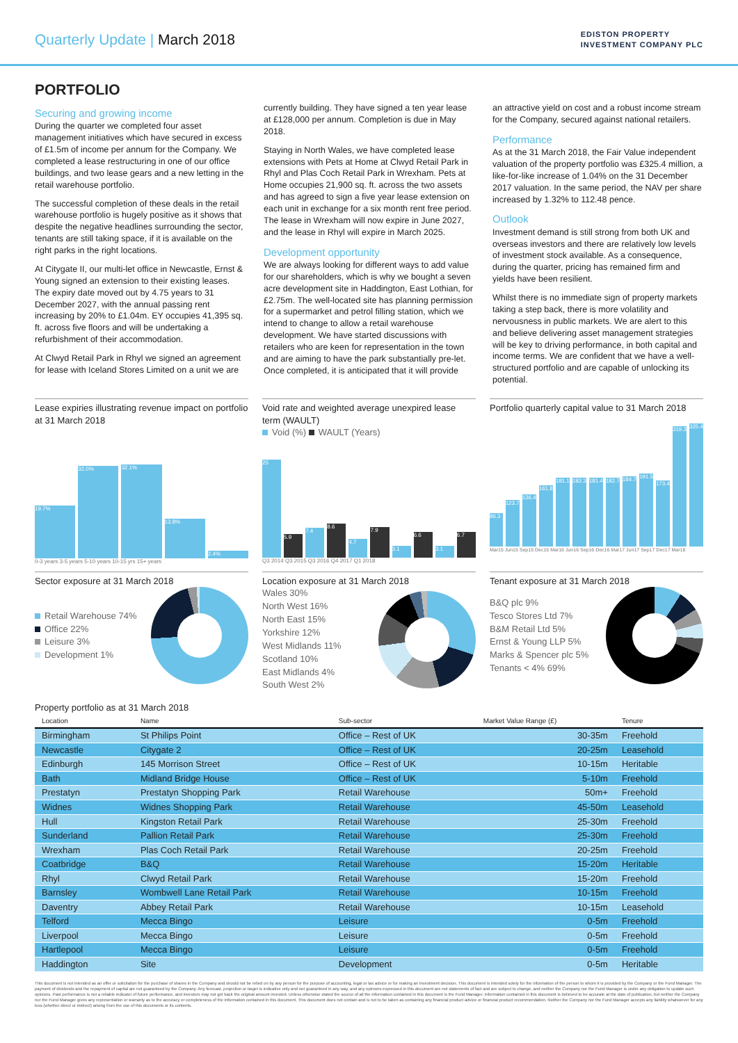Quarterly Update | March 2018
EDISTON PROPERTY
INVESTMENT COMPANY PLC
PORTFOLIO
Securing and growing income
During the quarter we completed four asset management initiatives which have secured in excess of £1.5m of income per annum for the Company. We completed a lease restructuring in one of our office buildings, and two lease gears and a new letting in the retail warehouse portfolio.
The successful completion of these deals in the retail warehouse portfolio is hugely positive as it shows that despite the negative headlines surrounding the sector, tenants are still taking space, if it is available on the right parks in the right locations.
At Citygate II, our multi-let office in Newcastle, Ernst & Young signed an extension to their existing leases. The expiry date moved out by 4.75 years to 31 December 2027, with the annual passing rent increasing by 20% to £1.04m. EY occupies 41,395 sq. ft. across five floors and will be undertaking a refurbishment of their accommodation.
At Clwyd Retail Park in Rhyl we signed an agreement for lease with Iceland Stores Limited on a unit we are
currently building. They have signed a ten year lease at £128,000 per annum. Completion is due in May 2018.
Staying in North Wales, we have completed lease extensions with Pets at Home at Clwyd Retail Park in Rhyl and Plas Coch Retail Park in Wrexham. Pets at Home occupies 21,900 sq. ft. across the two assets and has agreed to sign a five year lease extension on each unit in exchange for a six month rent free period. The lease in Wrexham will now expire in June 2027, and the lease in Rhyl will expire in March 2025.
Development opportunity
We are always looking for different ways to add value for our shareholders, which is why we bought a seven acre development site in Haddington, East Lothian, for £2.75m. The well-located site has planning permission for a supermarket and petrol filling station, which we intend to change to allow a retail warehouse development. We have started discussions with retailers who are keen for representation in the town and are aiming to have the park substantially pre-let. Once completed, it is anticipated that it will provide
an attractive yield on cost and a robust income stream for the Company, secured against national retailers.
Performance
As at the 31 March 2018, the Fair Value independent valuation of the property portfolio was £325.4 million, a like-for-like increase of 1.04% on the 31 December 2017 valuation. In the same period, the NAV per share increased by 1.32% to 112.48 pence.
Outlook
Investment demand is still strong from both UK and overseas investors and there are relatively low levels of investment stock available. As a consequence, during the quarter, pricing has remained firm and yields have been resilient.
Whilst there is no immediate sign of property markets taking a step back, there is more volatility and nervousness in public markets. We are alert to this and believe delivering asset management strategies will be key to driving performance, in both capital and income terms. We are confident that we have a well-structured portfolio and are capable of unlocking its potential.
Lease expiries illustrating revenue impact on portfolio at 31 March 2018
19.7%
32.0%
32.1%
13.8%
2.4%
0-3 years 3-5 years 5-10 years 10-15 yrs 15+ years
Void rate and weighted average unexpired lease term (WAULT)
Void (%) WAULT (Years)
25
5.9
7.4
8.6
4.7
7.9
3.1
6.6
3.1
6.7
Q3 2014 Q3 2015 Q3 2016 Q4 2017 Q1 2018
Portfolio quarterly capital value to 31 March 2018
86.3
123.7
136.4
161.8
181.1
182.3
181.4
182.7
184.7
191.5
173.4
319.3
325.4
Mar15 Jun15 Sep15 Dec15 Mar16 Jun16 Sep16 Dec16 Mar17 Jun17 Sep17 Dec17 Mar18
Sector exposure at 31 March 2018
Retail Warehouse 74%
Office 22%
Leisure 3%
Development 1%
Location exposure at 31 March 2018
Wales 30%
North West 16%
North East 15%
Yorkshire 12%
West Midlands 11%
Scotland 10%
East Midlands 4%
South West 2%
Tenant exposure at 31 March 2018
B&Q plc 9%
Tesco Stores Ltd 7%
B&M Retail Ltd 5%
Ernst & Young LLP 5%
Marks & Spencer plc 5%
Tenants < 4% 69%
Property portfolio as at 31 March 2018
| Location | Name | Sub-sector | Market Value Range (£) | Tenure |
| --- | --- | --- | --- | --- |
| Birmingham | St Philips Point | Office – Rest of UK | 30-35m | Freehold |
| Newcastle | Citygate 2 | Office – Rest of UK | 20-25m | Leasehold |
| Edinburgh | 145 Morrison Street | Office – Rest of UK | 10-15m | Heritable |
| Bath | Midland Bridge House | Office – Rest of UK | 5-10m | Freehold |
| Prestatyn | Prestatyn Shopping Park | Retail Warehouse | 50m+ | Freehold |
| Widnes | Widnes Shopping Park | Retail Warehouse | 45-50m | Leasehold |
| Hull | Kingston Retail Park | Retail Warehouse | 25-30m | Freehold |
| Sunderland | Pallion Retail Park | Retail Warehouse | 25-30m | Freehold |
| Wrexham | Plas Coch Retail Park | Retail Warehouse | 20-25m | Freehold |
| Coatbridge | B&Q | Retail Warehouse | 15-20m | Heritable |
| Rhyl | Clwyd Retail Park | Retail Warehouse | 15-20m | Freehold |
| Barnsley | Wombwell Lane Retail Park | Retail Warehouse | 10-15m | Freehold |
| Daventry | Abbey Retail Park | Retail Warehouse | 10-15m | Leasehold |
| Telford | Mecca Bingo | Leisure | 0-5m | Freehold |
| Liverpool | Mecca Bingo | Leisure | 0-5m | Freehold |
| Hartlepool | Mecca Bingo | Leisure | 0-5m | Freehold |
| Haddington | Site | Development | 0-5m | Heritable |
This document is not intended as an offer or solicitation for the purchase of shares in the Company and should not be relied on by any person for the purpose of accounting, legal or tax advice or for making an investment decision. This document is intended solely for the information of the person to whom it is provided by the Company or the Fund Manager. The payment of dividends and the repayment of capital are not guaranteed by the Company. Any forecast, projection or target is indicative only and not guaranteed in any way, and any opinions expressed in this document are not statements of fact and are subject to change, and neither the Company nor the Fund Manager is under any obligation to update such opinions. Past performance is not a reliable indicator of future performance, and investors may not get back the original amount invested. Unless otherwise stated the source of all the information contained in this document is the Fund Manager. Information contained in this document is believed to be accurate at the date of publication, but neither the Company nor the Fund Manager gives any representation or warranty as to the accuracy or completeness of the information contained in this document. This document does not contain and is not to be taken as containing any financial product advice or financial product recommendation. Neither the Company nor the Fund Manager accepts any liability whatsoever for any loss (whether direct or indirect) arising from the use of this documents or its contents.